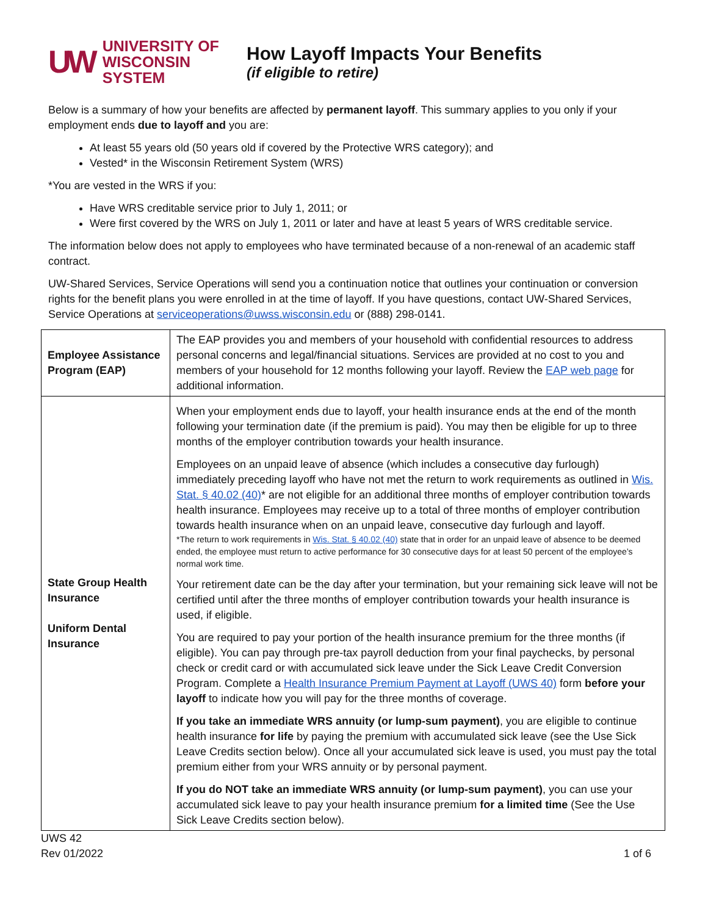UW UNIVERSITY OF
WISCONSIN SYSTEM
How Layoff Impacts Your Benefits
(if eligible to retire)
Below is a summary of how your benefits are affected by permanent layoff. This summary applies to you only if your employment ends due to layoff and you are:
At least 55 years old (50 years old if covered by the Protective WRS category); and
Vested* in the Wisconsin Retirement System (WRS)
*You are vested in the WRS if you:
Have WRS creditable service prior to July 1, 2011; or
Were first covered by the WRS on July 1, 2011 or later and have at least 5 years of WRS creditable service.
The information below does not apply to employees who have terminated because of a non-renewal of an academic staff contract.
UW-Shared Services, Service Operations will send you a continuation notice that outlines your continuation or conversion rights for the benefit plans you were enrolled in at the time of layoff. If you have questions, contact UW-Shared Services, Service Operations at serviceoperations@uwss.wisconsin.edu or (888) 298-0141.
| Employee Assistance Program (EAP) | The EAP provides you and members of your household with confidential resources to address personal concerns and legal/financial situations. Services are provided at no cost to you and members of your household for 12 months following your layoff. Review the EAP web page for additional information. |
| State Group Health Insurance Uniform Dental Insurance | When your employment ends due to layoff, your health insurance ends at the end of the month following your termination date (if the premium is paid). You may then be eligible for up to three months of the employer contribution towards your health insurance. Employees on an unpaid leave of absence (which includes a consecutive day furlough) immediately preceding layoff who have not met the return to work requirements as outlined in Wis. Stat. § 40.02 (40) * are not eligible for an additional three months of employer contribution towards health insurance. Employees may receive up to a total of three months of employer contribution towards health insurance when on an unpaid leave, consecutive day furlough and layoff. *The return to work requirements in Wis. Stat. § 40.02 (40) state that in order for an unpaid leave of absence to be deemed ended, the employee must return to active performance for 30 consecutive days for at least 50 percent of the employee’s normal work time. Your retirement date can be the day after your termination, but your remaining sick leave will not be certified until after the three months of employer contribution towards your health insurance is used, if eligible. You are required to pay your portion of the health insurance premium for the three months (if eligible). You can pay through pre-tax payroll deduction from your final paychecks, by personal check or credit card or with accumulated sick leave under the Sick Leave Credit Conversion Program. Complete a Health Insurance Premium Payment at Layoff (UWS 40) form before your layoff to indicate how you will pay for the three months of coverage. If you take an immediate WRS annuity (or lump-sum payment) , you are eligible to continue health insurance for life by paying the premium with accumulated sick leave (see the Use Sick Leave Credits section below). Once all your accumulated sick leave is used, you must pay the total premium either from your WRS annuity or by personal payment. If you do NOT take an immediate WRS annuity (or lump-sum payment) , you can use your accumulated sick leave to pay your health insurance premium for a limited time (See the Use Sick Leave Credits section below). |
UWS 42
Rev 01/2022
1 of 6